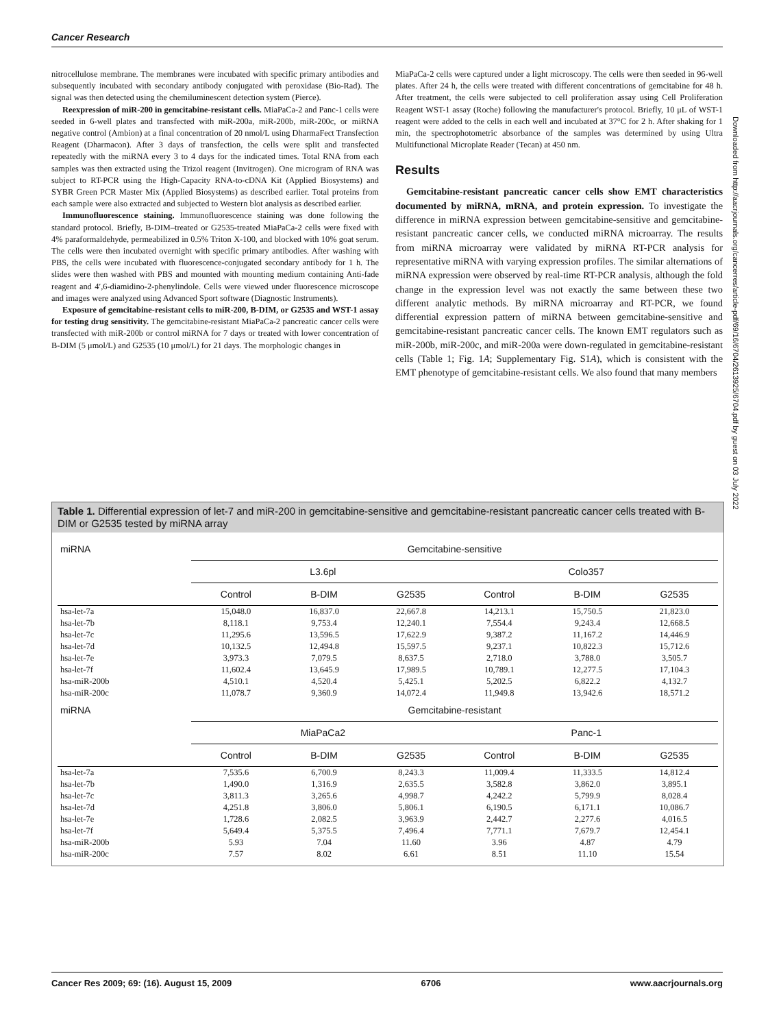Cancer Research
nitrocellulose membrane. The membranes were incubated with specific primary antibodies and subsequently incubated with secondary antibody conjugated with peroxidase (Bio-Rad). The signal was then detected using the chemiluminescent detection system (Pierce).
Reexpression of miR-200 in gemcitabine-resistant cells. MiaPaCa-2 and Panc-1 cells were seeded in 6-well plates and transfected with miR-200a, miR-200b, miR-200c, or miRNA negative control (Ambion) at a final concentration of 20 nmol/L using DharmaFect Transfection Reagent (Dharmacon). After 3 days of transfection, the cells were split and transfected repeatedly with the miRNA every 3 to 4 days for the indicated times. Total RNA from each samples was then extracted using the Trizol reagent (Invitrogen). One microgram of RNA was subject to RT-PCR using the High-Capacity RNA-to-cDNA Kit (Applied Biosystems) and SYBR Green PCR Master Mix (Applied Biosystems) as described earlier. Total proteins from each sample were also extracted and subjected to Western blot analysis as described earlier.
Immunofluorescence staining. Immunofluorescence staining was done following the standard protocol. Briefly, B-DIM–treated or G2535-treated MiaPaCa-2 cells were fixed with 4% paraformaldehyde, permeabilized in 0.5% Triton X-100, and blocked with 10% goat serum. The cells were then incubated overnight with specific primary antibodies. After washing with PBS, the cells were incubated with fluorescence-conjugated secondary antibody for 1 h. The slides were then washed with PBS and mounted with mounting medium containing Anti-fade reagent and 4′,6-diamidino-2-phenylindole. Cells were viewed under fluorescence microscope and images were analyzed using Advanced Sport software (Diagnostic Instruments).
Exposure of gemcitabine-resistant cells to miR-200, B-DIM, or G2535 and WST-1 assay for testing drug sensitivity. The gemcitabine-resistant MiaPaCa-2 pancreatic cancer cells were transfected with miR-200b or control miRNA for 7 days or treated with lower concentration of B-DIM (5 μmol/L) and G2535 (10 μmol/L) for 21 days. The morphologic changes in
MiaPaCa-2 cells were captured under a light microscopy. The cells were then seeded in 96-well plates. After 24 h, the cells were treated with different concentrations of gemcitabine for 48 h. After treatment, the cells were subjected to cell proliferation assay using Cell Proliferation Reagent WST-1 assay (Roche) following the manufacturer's protocol. Briefly, 10 μL of WST-1 reagent were added to the cells in each well and incubated at 37°C for 2 h. After shaking for 1 min, the spectrophotometric absorbance of the samples was determined by using Ultra Multifunctional Microplate Reader (Tecan) at 450 nm.
Results
Gemcitabine-resistant pancreatic cancer cells show EMT characteristics documented by miRNA, mRNA, and protein expression. To investigate the difference in miRNA expression between gemcitabine-sensitive and gemcitabine-resistant pancreatic cancer cells, we conducted miRNA microarray. The results from miRNA microarray were validated by miRNA RT-PCR analysis for representative miRNA with varying expression profiles. The similar alternations of miRNA expression were observed by real-time RT-PCR analysis, although the fold change in the expression level was not exactly the same between these two different analytic methods. By miRNA microarray and RT-PCR, we found differential expression pattern of miRNA between gemcitabine-sensitive and gemcitabine-resistant pancreatic cancer cells. The known EMT regulators such as miR-200b, miR-200c, and miR-200a were down-regulated in gemcitabine-resistant cells (Table 1; Fig. 1A; Supplementary Fig. S1A), which is consistent with the EMT phenotype of gemcitabine-resistant cells. We also found that many members
Table 1. Differential expression of let-7 and miR-200 in gemcitabine-sensitive and gemcitabine-resistant pancreatic cancer cells treated with B-DIM or G2535 tested by miRNA array
| miRNA | Gemcitabine-sensitive | | | | | |
| --- | --- | --- | --- | --- | --- | --- |
| | L3.6pl | | | Colo357 | | |
| | Control | B-DIM | G2535 | Control | B-DIM | G2535 |
| hsa-let-7a | 15,048.0 | 16,837.0 | 22,667.8 | 14,213.1 | 15,750.5 | 21,823.0 |
| hsa-let-7b | 8,118.1 | 9,753.4 | 12,240.1 | 7,554.4 | 9,243.4 | 12,668.5 |
| hsa-let-7c | 11,295.6 | 13,596.5 | 17,622.9 | 9,387.2 | 11,167.2 | 14,446.9 |
| hsa-let-7d | 10,132.5 | 12,494.8 | 15,597.5 | 9,237.1 | 10,822.3 | 15,712.6 |
| hsa-let-7e | 3,973.3 | 7,079.5 | 8,637.5 | 2,718.0 | 3,788.0 | 3,505.7 |
| hsa-let-7f | 11,602.4 | 13,645.9 | 17,989.5 | 10,789.1 | 12,277.5 | 17,104.3 |
| hsa-miR-200b | 4,510.1 | 4,520.4 | 5,425.1 | 5,202.5 | 6,822.2 | 4,132.7 |
| hsa-miR-200c | 11,078.7 | 9,360.9 | 14,072.4 | 11,949.8 | 13,942.6 | 18,571.2 |
| miRNA | Gemcitabine-resistant | | | | | |
| | MiaPaCa2 | | | Panc-1 | | |
| | Control | B-DIM | G2535 | Control | B-DIM | G2535 |
| hsa-let-7a | 7,535.6 | 6,700.9 | 8,243.3 | 11,009.4 | 11,333.5 | 14,812.4 |
| hsa-let-7b | 1,490.0 | 1,316.9 | 2,635.5 | 3,582.8 | 3,862.0 | 3,895.1 |
| hsa-let-7c | 3,811.3 | 3,265.6 | 4,998.7 | 4,242.2 | 5,799.9 | 8,028.4 |
| hsa-let-7d | 4,251.8 | 3,806.0 | 5,806.1 | 6,190.5 | 6,171.1 | 10,086.7 |
| hsa-let-7e | 1,728.6 | 2,082.5 | 3,963.9 | 2,442.7 | 2,277.6 | 4,016.5 |
| hsa-let-7f | 5,649.4 | 5,375.5 | 7,496.4 | 7,771.1 | 7,679.7 | 12,454.1 |
| hsa-miR-200b | 5.93 | 7.04 | 11.60 | 3.96 | 4.87 | 4.79 |
| hsa-miR-200c | 7.57 | 8.02 | 6.61 | 8.51 | 11.10 | 15.54 |
Downloaded from http://aacrjournals.org/cancerres/article-pdf/69/16/6704/2613925/6704.pdf by guest on 03 July 2022
Cancer Res 2009; 69: (16). August 15, 2009 6706 www.aacrjournals.org